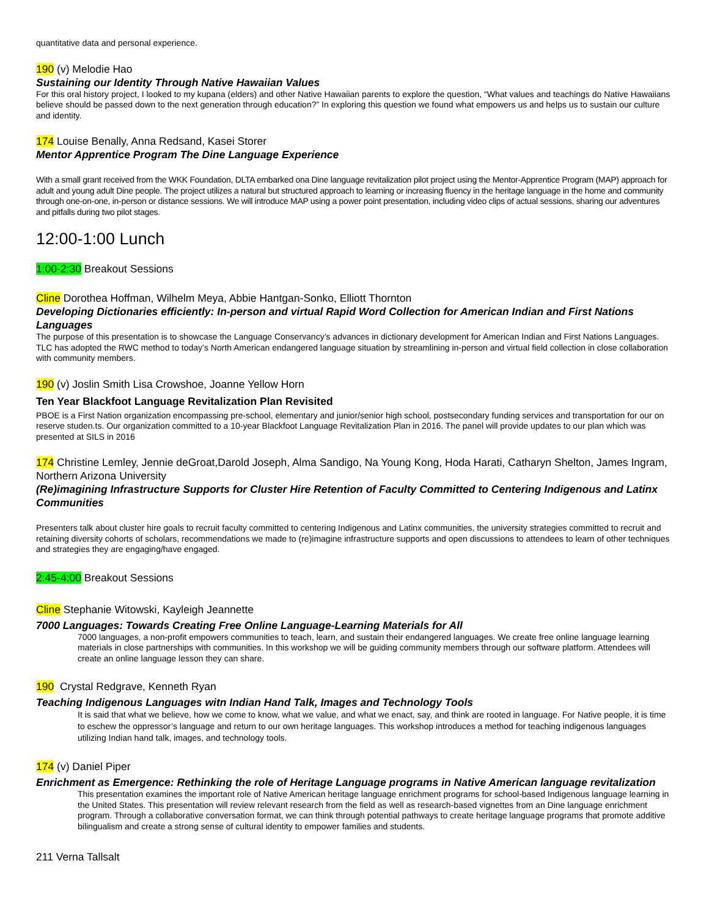quantitative data and personal experience.
190 (v) Melodie Hao
Sustaining our Identity Through Native Hawaiian Values
For this oral history project, I looked to my kupana (elders) and other Native Hawaiian parents to explore the question, “What values and teachings do Native Hawaiians believe should be passed down to the next generation through education?” In exploring this question we found what empowers us and helps us to sustain our culture and identity.
174 Louise Benally, Anna Redsand, Kasei Storer
Mentor Apprentice Program The Dine Language Experience
With a small grant received from the WKK Foundation, DLTA embarked ona Dine language revitalization pilot project using the Mentor-Apprentice Program (MAP) approach for adult and young adult Dine people. The project utilizes a natural but structured approach to learning or increasing fluency in the heritage language in the home and community through one-on-one, in-person or distance sessions. We will introduce MAP using a power point presentation, including video clips of actual sessions, sharing our adventures and pitfalls during two pilot stages.
12:00-1:00 Lunch
1:00-2:30 Breakout Sessions
Cline Dorothea Hoffman, Wilhelm Meya, Abbie Hantgan-Sonko, Elliott Thornton
Developing Dictionaries efficiently: In-person and virtual Rapid Word Collection for American Indian and First Nations Languages
The purpose of this presentation is to showcase the Language Conservancy’s advances in dictionary development for American Indian and First Nations Languages. TLC has adopted the RWC method to today’s North American endangered language situation by streamlining in-person and virtual field collection in close collaboration with community members.
190 (v) Joslin Smith Lisa Crowshoe, Joanne Yellow Horn
Ten Year Blackfoot Language Revitalization Plan Revisited
PBOE is a First Nation organization encompassing pre-school, elementary and junior/senior high school, postsecondary funding services and transportation for our on reserve studen.ts. Our organization committed to a 10-year Blackfoot Language Revitalization Plan in 2016. The panel will provide updates to our plan which was presented at SILS in 2016
174 Christine Lemley, Jennie deGroat,Darold Joseph, Alma Sandigo, Na Young Kong, Hoda Harati, Catharyn Shelton, James Ingram, Northern Arizona University
(Re)imagining Infrastructure Supports for Cluster Hire Retention of Faculty Committed to Centering Indigenous and Latinx Communities
Presenters talk about cluster hire goals to recruit faculty committed to centering Indigenous and Latinx communities, the university strategies committed to recruit and retaining diversity cohorts of scholars, recommendations we made to (re)imagine infrastructure supports and open discussions to attendees to learn of other techniques and strategies they are engaging/have engaged.
2:45-4:00 Breakout Sessions
Cline Stephanie Witowski, Kayleigh Jeannette
7000 Languages: Towards Creating Free Online Language-Learning Materials for All
7000 languages, a non-profit empowers communities to teach, learn, and sustain their endangered languages. We create free online language learning materials in close partnerships with communities. In this workshop we will be guiding community members through our software platform. Attendees will create an online language lesson they can share.
190 Crystal Redgrave, Kenneth Ryan
Teaching Indigenous Languages witn Indian Hand Talk, Images and Technology Tools
It is said that what we believe, how we come to know, what we value, and what we enact, say, and think are rooted in language. For Native people, it is time to eschew the oppressor’s language and return to our own heritage languages. This workshop introduces a method for teaching indigenous languages utilizing Indian hand talk, images, and technology tools.
174 (v) Daniel Piper
Enrichment as Emergence: Rethinking the role of Heritage Language programs in Native American language revitalization
This presentation examines the important role of Native American heritage language enrichment programs for school-based Indigenous language learning in the United States. This presentation will review relevant research from the field as well as research-based vignettes from an Dine language enrichment program. Through a collaborative conversation format, we can think through potential pathways to create heritage language programs that promote additive bilingualism and create a strong sense of cultural identity to empower families and students.
211 Verna Tallsalt